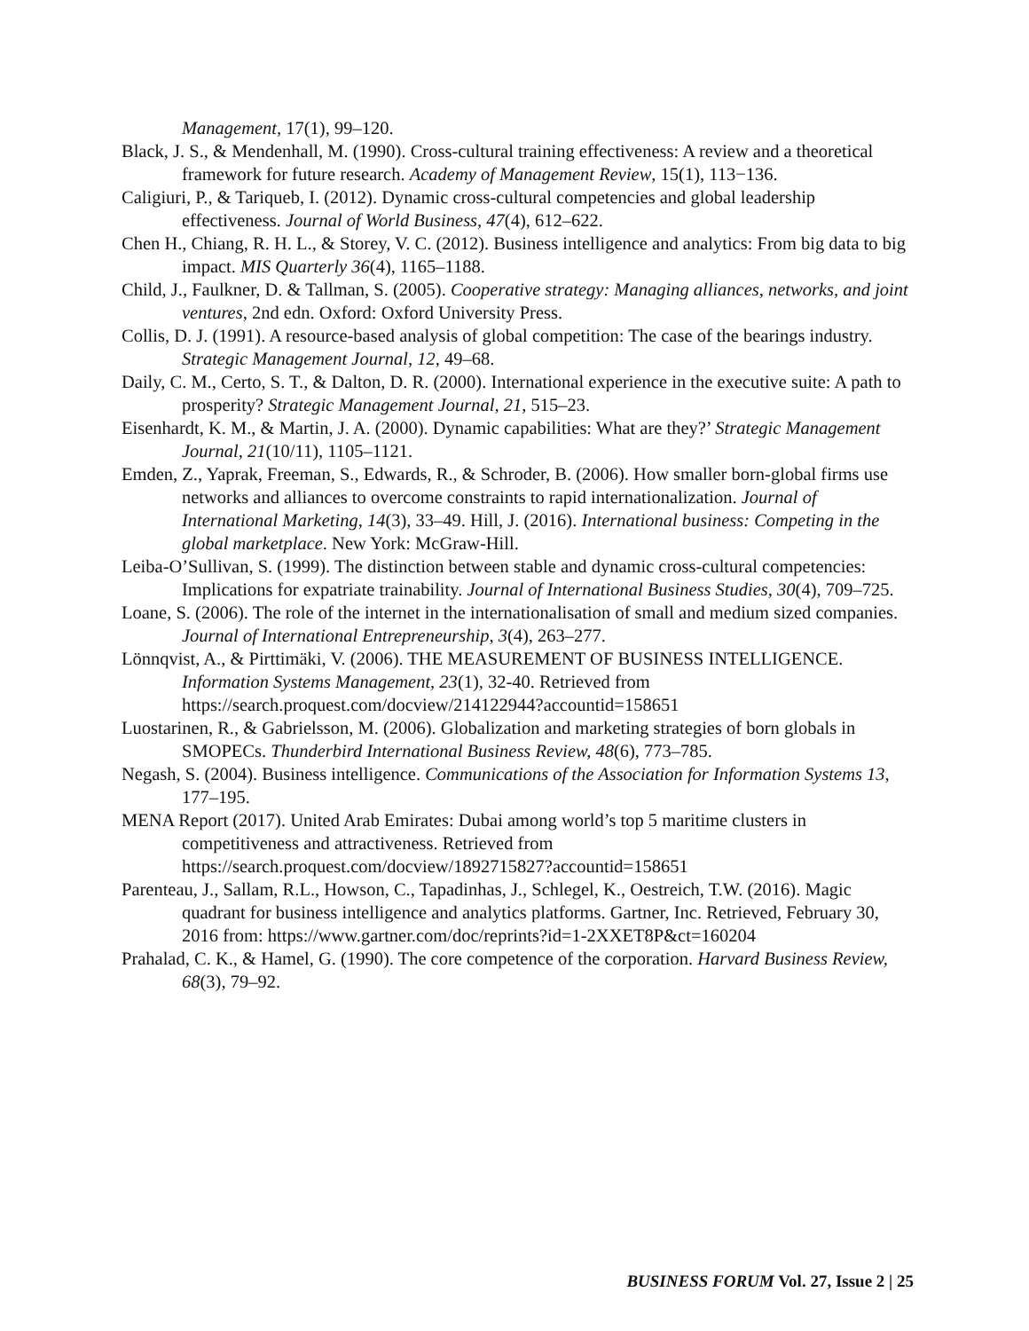Management, 17(1), 99–120.
Black, J. S., & Mendenhall, M. (1990). Cross-cultural training effectiveness: A review and a theoretical framework for future research. Academy of Management Review, 15(1), 113−136.
Caligiuri, P., & Tariqueb, I. (2012). Dynamic cross-cultural competencies and global leadership effectiveness. Journal of World Business, 47(4), 612–622.
Chen H., Chiang, R. H. L., & Storey, V. C. (2012). Business intelligence and analytics: From big data to big impact. MIS Quarterly 36(4), 1165–1188.
Child, J., Faulkner, D. & Tallman, S. (2005). Cooperative strategy: Managing alliances, networks, and joint ventures, 2nd edn. Oxford: Oxford University Press.
Collis, D. J. (1991). A resource-based analysis of global competition: The case of the bearings industry. Strategic Management Journal, 12, 49–68.
Daily, C. M., Certo, S. T., & Dalton, D. R. (2000). International experience in the executive suite: A path to prosperity? Strategic Management Journal, 21, 515–23.
Eisenhardt, K. M., & Martin, J. A. (2000). Dynamic capabilities: What are they?’ Strategic Management Journal, 21(10/11), 1105–1121.
Emden, Z., Yaprak, Freeman, S., Edwards, R., & Schroder, B. (2006). How smaller born-global firms use networks and alliances to overcome constraints to rapid internationalization. Journal of International Marketing, 14(3), 33–49. Hill, J. (2016). International business: Competing in the global marketplace. New York: McGraw-Hill.
Leiba-O’Sullivan, S. (1999). The distinction between stable and dynamic cross-cultural competencies: Implications for expatriate trainability. Journal of International Business Studies, 30(4), 709–725.
Loane, S. (2006). The role of the internet in the internationalisation of small and medium sized companies. Journal of International Entrepreneurship, 3(4), 263–277.
Lönnqvist, A., & Pirttimäki, V. (2006). THE MEASUREMENT OF BUSINESS INTELLIGENCE. Information Systems Management, 23(1), 32-40. Retrieved from https://search.proquest.com/docview/214122944?accountid=158651
Luostarinen, R., & Gabrielsson, M. (2006). Globalization and marketing strategies of born globals in SMOPECs. Thunderbird International Business Review, 48(6), 773–785.
Negash, S. (2004). Business intelligence. Communications of the Association for Information Systems 13, 177–195.
MENA Report (2017). United Arab Emirates: Dubai among world’s top 5 maritime clusters in competitiveness and attractiveness. Retrieved from https://search.proquest.com/docview/1892715827?accountid=158651
Parenteau, J., Sallam, R.L., Howson, C., Tapadinhas, J., Schlegel, K., Oestreich, T.W. (2016). Magic quadrant for business intelligence and analytics platforms. Gartner, Inc. Retrieved, February 30, 2016 from: https://www.gartner.com/doc/reprints?id=1-2XXET8P&ct=160204
Prahalad, C. K., & Hamel, G. (1990). The core competence of the corporation. Harvard Business Review, 68(3), 79–92.
BUSINESS FORUM Vol. 27, Issue 2 | 25